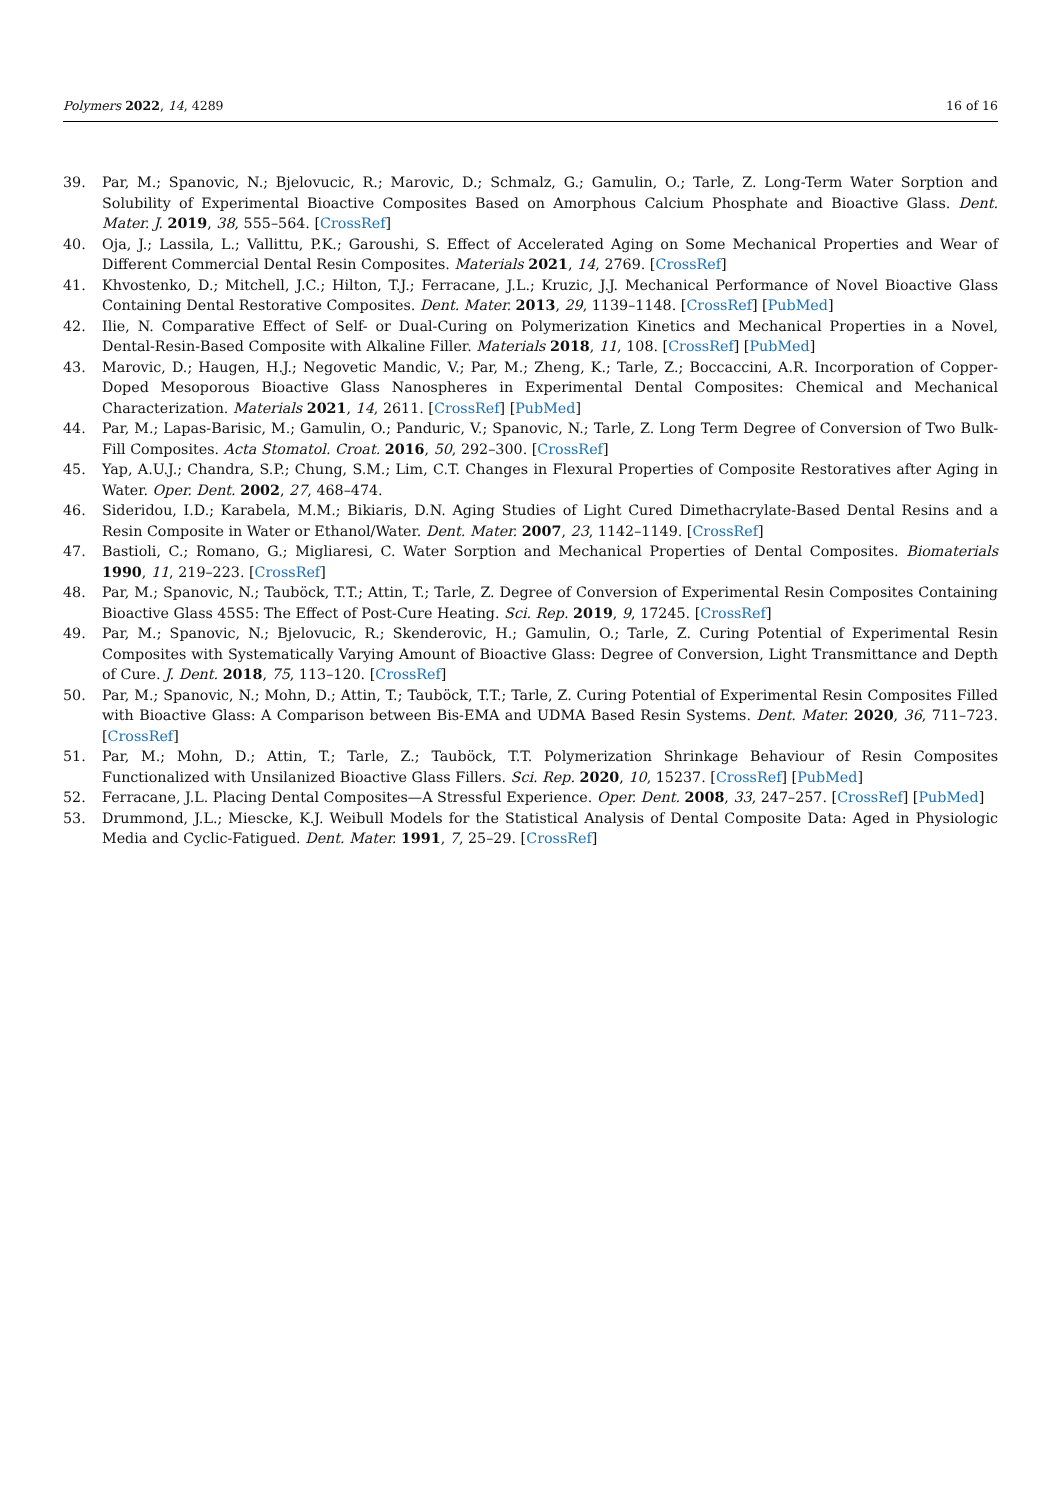Polymers 2022, 14, 4289 16 of 16
39. Par, M.; Spanovic, N.; Bjelovucic, R.; Marovic, D.; Schmalz, G.; Gamulin, O.; Tarle, Z. Long-Term Water Sorption and Solubility of Experimental Bioactive Composites Based on Amorphous Calcium Phosphate and Bioactive Glass. Dent. Mater. J. 2019, 38, 555–564. [CrossRef]
40. Oja, J.; Lassila, L.; Vallittu, P.K.; Garoushi, S. Effect of Accelerated Aging on Some Mechanical Properties and Wear of Different Commercial Dental Resin Composites. Materials 2021, 14, 2769. [CrossRef]
41. Khvostenko, D.; Mitchell, J.C.; Hilton, T.J.; Ferracane, J.L.; Kruzic, J.J. Mechanical Performance of Novel Bioactive Glass Containing Dental Restorative Composites. Dent. Mater. 2013, 29, 1139–1148. [CrossRef] [PubMed]
42. Ilie, N. Comparative Effect of Self- or Dual-Curing on Polymerization Kinetics and Mechanical Properties in a Novel, Dental-Resin-Based Composite with Alkaline Filler. Materials 2018, 11, 108. [CrossRef] [PubMed]
43. Marovic, D.; Haugen, H.J.; Negovetic Mandic, V.; Par, M.; Zheng, K.; Tarle, Z.; Boccaccini, A.R. Incorporation of Copper-Doped Mesoporous Bioactive Glass Nanospheres in Experimental Dental Composites: Chemical and Mechanical Characterization. Materials 2021, 14, 2611. [CrossRef] [PubMed]
44. Par, M.; Lapas-Barisic, M.; Gamulin, O.; Panduric, V.; Spanovic, N.; Tarle, Z. Long Term Degree of Conversion of Two Bulk-Fill Composites. Acta Stomatol. Croat. 2016, 50, 292–300. [CrossRef]
45. Yap, A.U.J.; Chandra, S.P.; Chung, S.M.; Lim, C.T. Changes in Flexural Properties of Composite Restoratives after Aging in Water. Oper. Dent. 2002, 27, 468–474.
46. Sideridou, I.D.; Karabela, M.M.; Bikiaris, D.N. Aging Studies of Light Cured Dimethacrylate-Based Dental Resins and a Resin Composite in Water or Ethanol/Water. Dent. Mater. 2007, 23, 1142–1149. [CrossRef]
47. Bastioli, C.; Romano, G.; Migliaresi, C. Water Sorption and Mechanical Properties of Dental Composites. Biomaterials 1990, 11, 219–223. [CrossRef]
48. Par, M.; Spanovic, N.; Tauböck, T.T.; Attin, T.; Tarle, Z. Degree of Conversion of Experimental Resin Composites Containing Bioactive Glass 45S5: The Effect of Post-Cure Heating. Sci. Rep. 2019, 9, 17245. [CrossRef]
49. Par, M.; Spanovic, N.; Bjelovucic, R.; Skenderovic, H.; Gamulin, O.; Tarle, Z. Curing Potential of Experimental Resin Composites with Systematically Varying Amount of Bioactive Glass: Degree of Conversion, Light Transmittance and Depth of Cure. J. Dent. 2018, 75, 113–120. [CrossRef]
50. Par, M.; Spanovic, N.; Mohn, D.; Attin, T.; Tauböck, T.T.; Tarle, Z. Curing Potential of Experimental Resin Composites Filled with Bioactive Glass: A Comparison between Bis-EMA and UDMA Based Resin Systems. Dent. Mater. 2020, 36, 711–723. [CrossRef]
51. Par, M.; Mohn, D.; Attin, T.; Tarle, Z.; Tauböck, T.T. Polymerization Shrinkage Behaviour of Resin Composites Functionalized with Unsilanized Bioactive Glass Fillers. Sci. Rep. 2020, 10, 15237. [CrossRef] [PubMed]
52. Ferracane, J.L. Placing Dental Composites—A Stressful Experience. Oper. Dent. 2008, 33, 247–257. [CrossRef] [PubMed]
53. Drummond, J.L.; Miescke, K.J. Weibull Models for the Statistical Analysis of Dental Composite Data: Aged in Physiologic Media and Cyclic-Fatigued. Dent. Mater. 1991, 7, 25–29. [CrossRef]